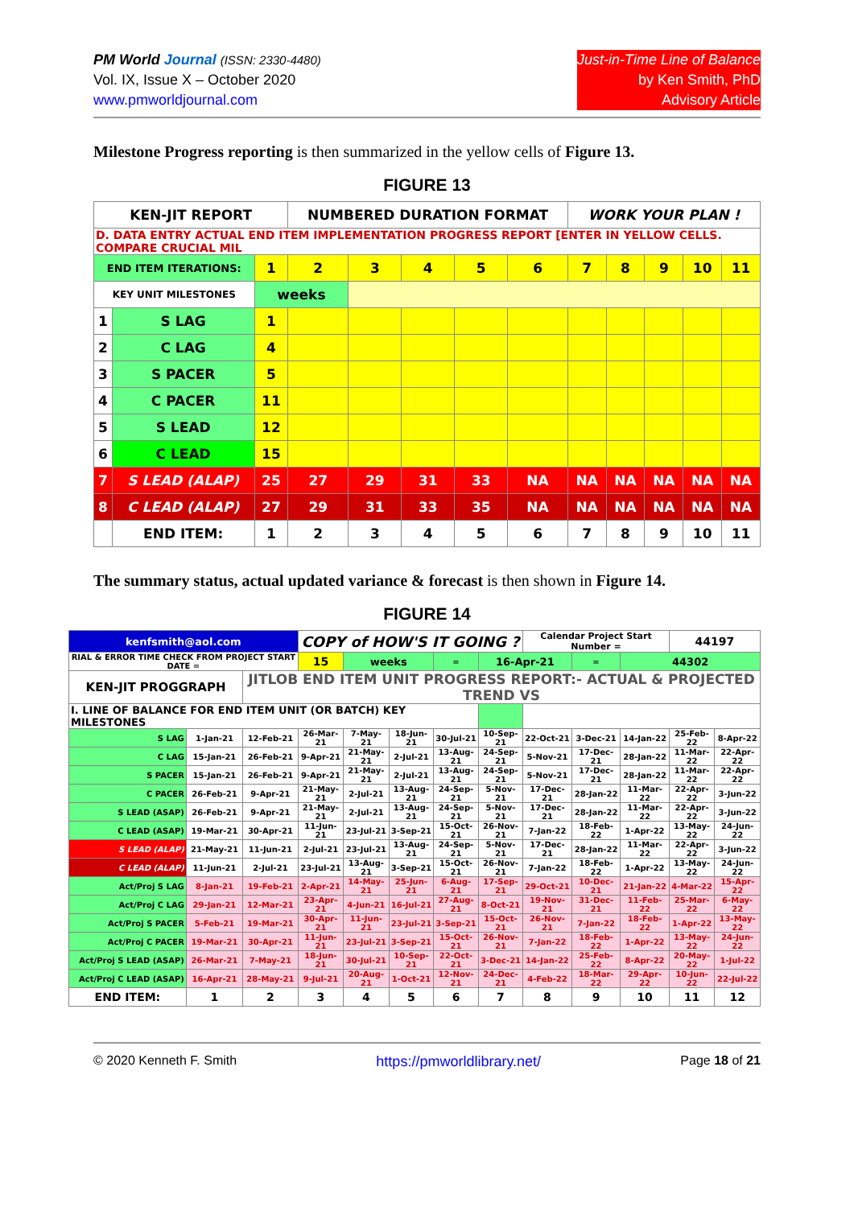PM World Journal (ISSN: 2330-4480)
Vol. IX, Issue X – October 2020
www.pmworldjournal.com
Just-in-Time Line of Balance
by Ken Smith, PhD
Advisory Article
Milestone Progress reporting is then summarized in the yellow cells of Figure 13.
FIGURE 13
| KEN-JIT REPORT | | | NUMBERED DURATION FORMAT | | | | | WORK YOUR PLAN ! | | | | |
| D. DATA ENTRY ACTUAL END ITEM IMPLEMENTATION PROGRESS REPORT [ENTER IN YELLOW CELLS. COMPARE CRUCIAL MIL | | | | | | | | | | | | |
| END ITEM ITERATIONS: | | 1 | 2 | 3 | 4 | 5 | 6 | 7 | 8 | 9 | 10 | 11 |
| KEY UNIT MILESTONES | | weeks | | | | | | | | | | |
| 1 | S LAG | 1 | | | | | | | | | | |
| 2 | C LAG | 4 | | | | | | | | | | |
| 3 | S PACER | 5 | | | | | | | | | | |
| 4 | C PACER | 11 | | | | | | | | | | |
| 5 | S LEAD | 12 | | | | | | | | | | |
| 6 | C LEAD | 15 | | | | | | | | | | |
| 7 | S LEAD (ALAP) | 25 | 27 | 29 | 31 | 33 | NA | NA | NA | NA | NA | NA |
| 8 | C LEAD (ALAP) | 27 | 29 | 31 | 33 | 35 | NA | NA | NA | NA | NA | NA |
| | END ITEM: | 1 | 2 | 3 | 4 | 5 | 6 | 7 | 8 | 9 | 10 | 11 |
The summary status, actual updated variance & forecast is then shown in Figure 14.
FIGURE 14
| kenfsmith@aol.com | | | COPY of HOW'S IT GOING ? | | | | | Calendar Project Start Number = | | | 44197 | |
| RIAL & ERROR TIME CHECK FROM PROJECT START DATE = | | | 15 | weeks | | = | 16-Apr-21 | | = | 44302 | | |
| KEN-JIT PROGGRAPH | | JITLOB END ITEM UNIT PROGRESS REPORT:- ACTUAL & PROJECTED TREND VS | | | | | | | | | | |
| I. LINE OF BALANCE FOR END ITEM UNIT (OR BATCH) KEY MILESTONES | | | | | | | | | | | | |
| S LAG | 1-Jan-21 | 12-Feb-21 | 26-Mar-21 | 7-May-21 | 18-Jun-21 | 30-Jul-21 | 10-Sep-21 | 22-Oct-21 | 3-Dec-21 | 14-Jan-22 | 25-Feb-22 | 8-Apr-22 |
| C LAG | 15-Jan-21 | 26-Feb-21 | 9-Apr-21 | 21-May-21 | 2-Jul-21 | 13-Aug-21 | 24-Sep-21 | 5-Nov-21 | 17-Dec-21 | 28-Jan-22 | 11-Mar-22 | 22-Apr-22 |
| S PACER | 15-Jan-21 | 26-Feb-21 | 9-Apr-21 | 21-May-21 | 2-Jul-21 | 13-Aug-21 | 24-Sep-21 | 5-Nov-21 | 17-Dec-21 | 28-Jan-22 | 11-Mar-22 | 22-Apr-22 |
| C PACER | 26-Feb-21 | 9-Apr-21 | 21-May-21 | 2-Jul-21 | 13-Aug-21 | 24-Sep-21 | 5-Nov-21 | 17-Dec-21 | 28-Jan-22 | 11-Mar-22 | 22-Apr-22 | 3-Jun-22 |
| S LEAD (ASAP) | 26-Feb-21 | 9-Apr-21 | 21-May-21 | 2-Jul-21 | 13-Aug-21 | 24-Sep-21 | 5-Nov-21 | 17-Dec-21 | 28-Jan-22 | 11-Mar-22 | 22-Apr-22 | 3-Jun-22 |
| C LEAD (ASAP) | 19-Mar-21 | 30-Apr-21 | 11-Jun-21 | 23-Jul-21 | 3-Sep-21 | 15-Oct-21 | 26-Nov-21 | 7-Jan-22 | 18-Feb-22 | 1-Apr-22 | 13-May-22 | 24-Jun-22 |
| S LEAD (ALAP) | 21-May-21 | 11-Jun-21 | 2-Jul-21 | 23-Jul-21 | 13-Aug-21 | 24-Sep-21 | 5-Nov-21 | 17-Dec-21 | 28-Jan-22 | 11-Mar-22 | 22-Apr-22 | 3-Jun-22 |
| C LEAD (ALAP) | 11-Jun-21 | 2-Jul-21 | 23-Jul-21 | 13-Aug-21 | 3-Sep-21 | 15-Oct-21 | 26-Nov-21 | 7-Jan-22 | 18-Feb-22 | 1-Apr-22 | 13-May-22 | 24-Jun-22 |
| Act/Proj S LAG | 8-Jan-21 | 19-Feb-21 | 2-Apr-21 | 14-May-21 | 25-Jun-21 | 6-Aug-21 | 17-Sep-21 | 29-Oct-21 | 10-Dec-21 | 21-Jan-22 | 4-Mar-22 | 15-Apr-22 |
| Act/Proj C LAG | 29-Jan-21 | 12-Mar-21 | 23-Apr-21 | 4-Jun-21 | 16-Jul-21 | 27-Aug-21 | 8-Oct-21 | 19-Nov-21 | 31-Dec-21 | 11-Feb-22 | 25-Mar-22 | 6-May-22 |
| Act/Proj S PACER | 5-Feb-21 | 19-Mar-21 | 30-Apr-21 | 11-Jun-21 | 23-Jul-21 | 3-Sep-21 | 15-Oct-21 | 26-Nov-21 | 7-Jan-22 | 18-Feb-22 | 1-Apr-22 | 13-May-22 |
| Act/Proj C PACER | 19-Mar-21 | 30-Apr-21 | 11-Jun-21 | 23-Jul-21 | 3-Sep-21 | 15-Oct-21 | 26-Nov-21 | 7-Jan-22 | 18-Feb-22 | 1-Apr-22 | 13-May-22 | 24-Jun-22 |
| Act/Proj S LEAD (ASAP) | 26-Mar-21 | 7-May-21 | 18-Jun-21 | 30-Jul-21 | 10-Sep-21 | 22-Oct-21 | 3-Dec-21 | 14-Jan-22 | 25-Feb-22 | 8-Apr-22 | 20-May-22 | 1-Jul-22 |
| Act/Proj C LEAD (ASAP) | 16-Apr-21 | 28-May-21 | 9-Jul-21 | 20-Aug-21 | 1-Oct-21 | 12-Nov-21 | 24-Dec-21 | 4-Feb-22 | 18-Mar-22 | 29-Apr-22 | 10-Jun-22 | 22-Jul-22 |
| END ITEM: | 1 | 2 | 3 | 4 | 5 | 6 | 7 | 8 | 9 | 10 | 11 | 12 |
© 2020 Kenneth F. Smith https://pmworldlibrary.net/ Page 18 of 21